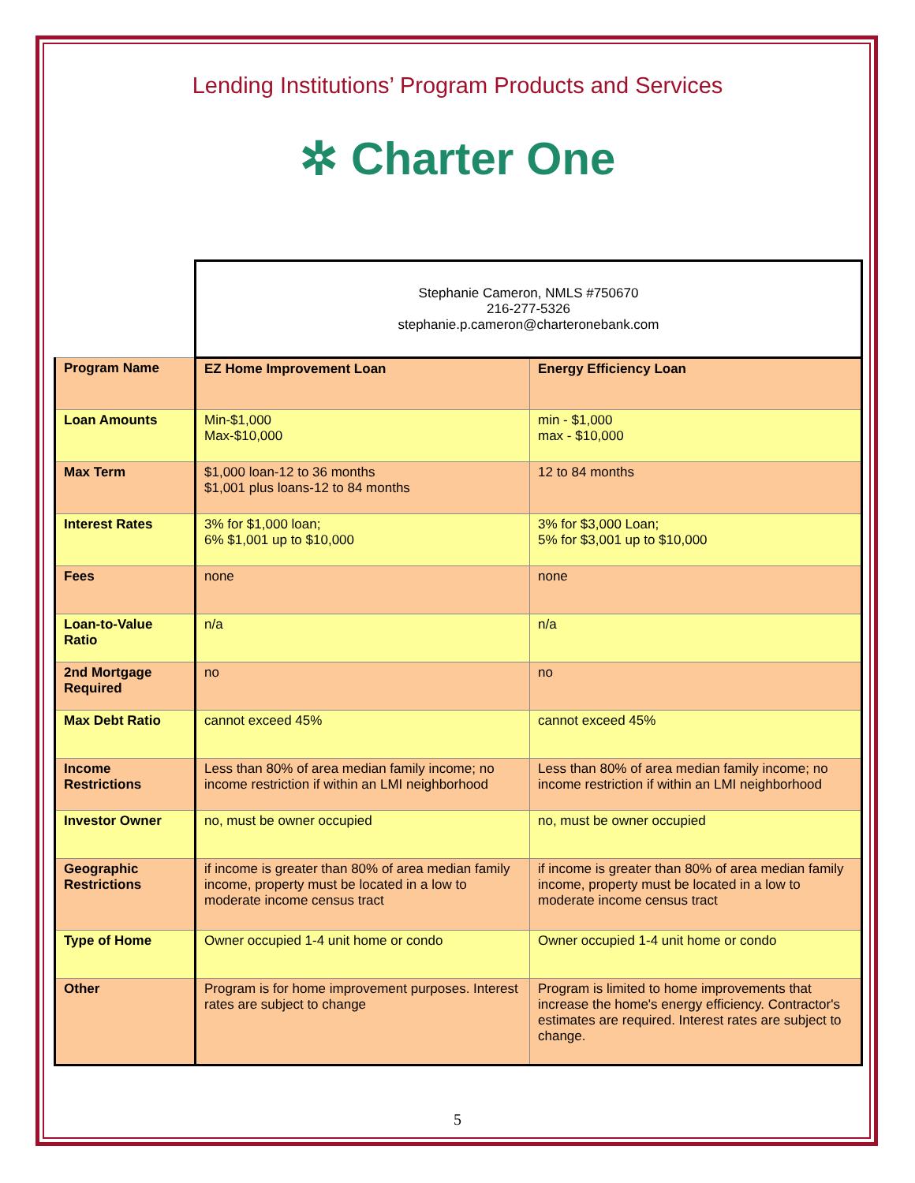Lending Institutions’ Program Products and Services
✲ Charter One
| | Stephanie Cameron, NMLS #750670 216-277-5326 stephanie.p.cameron@charteronebank.com | |
| Program Name | EZ Home Improvement Loan | Energy Efficiency Loan |
| Loan Amounts | Min-$1,000 Max-$10,000 | min - $1,000 max - $10,000 |
| Max Term | $1,000 loan-12 to 36 months $1,001 plus loans-12 to 84 months | 12 to 84 months |
| Interest Rates | 3% for $1,000 loan; 6% $1,001 up to $10,000 | 3% for $3,000 Loan; 5% for $3,001 up to $10,000 |
| Fees | none | none |
| Loan-to-Value Ratio | n/a | n/a |
| 2nd Mortgage Required | no | no |
| Max Debt Ratio | cannot exceed 45% | cannot exceed 45% |
| Income Restrictions | Less than 80% of area median family income; no income restriction if within an LMI neighborhood | Less than 80% of area median family income; no income restriction if within an LMI neighborhood |
| Investor Owner | no, must be owner occupied | no, must be owner occupied |
| Geographic Restrictions | if income is greater than 80% of area median family income, property must be located in a low to moderate income census tract | if income is greater than 80% of area median family income, property must be located in a low to moderate income census tract |
| Type of Home | Owner occupied 1-4 unit home or condo | Owner occupied 1-4 unit home or condo |
| Other | Program is for home improvement purposes. Interest rates are subject to change | Program is limited to home improvements that increase the home's energy efficiency. Contractor's estimates are required. Interest rates are subject to change. |
5